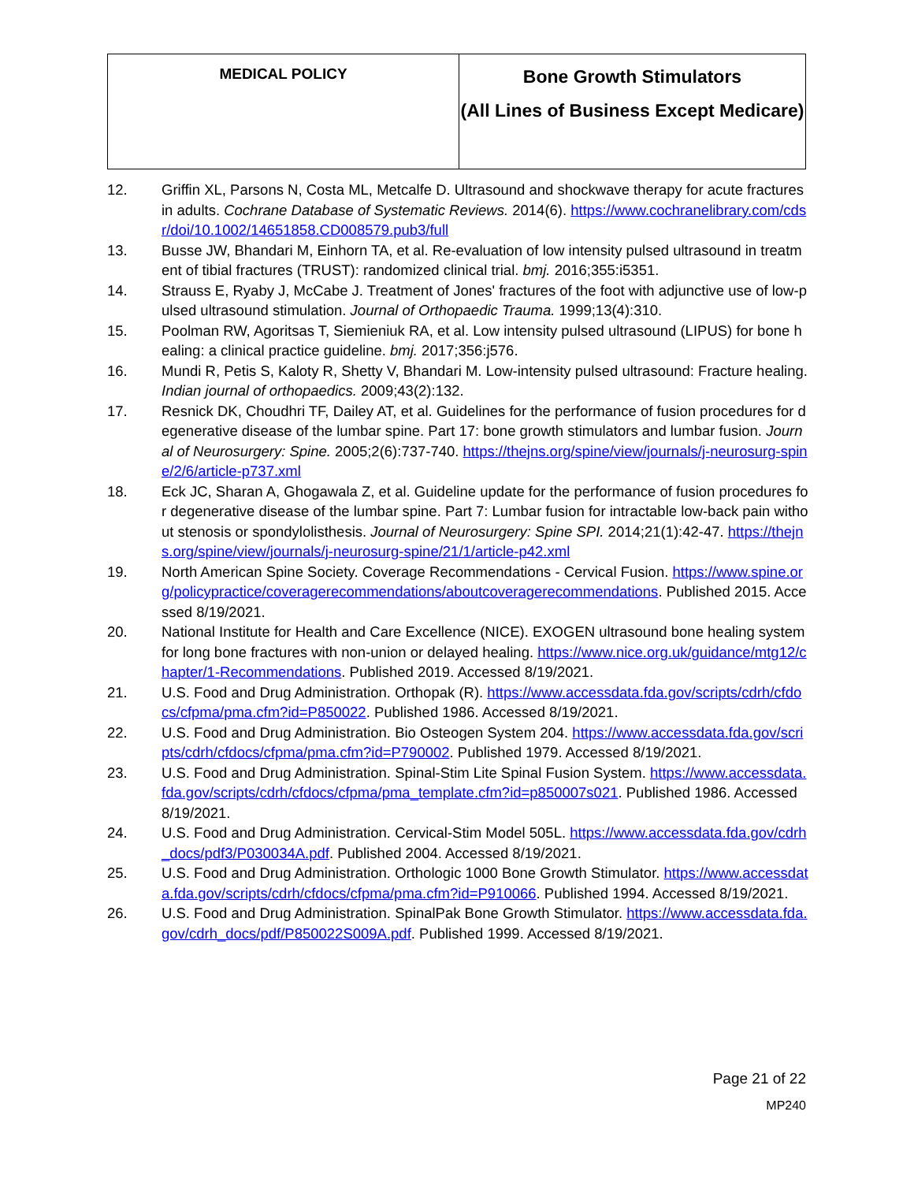| MEDICAL POLICY | Bone Growth Stimulators (All Lines of Business Except Medicare) |
12. Griffin XL, Parsons N, Costa ML, Metcalfe D. Ultrasound and shockwave therapy for acute fractures in adults. Cochrane Database of Systematic Reviews. 2014(6). https://www.cochranelibrary.com/cdsr/doi/10.1002/14651858.CD008579.pub3/full
13. Busse JW, Bhandari M, Einhorn TA, et al. Re-evaluation of low intensity pulsed ultrasound in treatment of tibial fractures (TRUST): randomized clinical trial. bmj. 2016;355:i5351.
14. Strauss E, Ryaby J, McCabe J. Treatment of Jones' fractures of the foot with adjunctive use of low-pulsed ultrasound stimulation. Journal of Orthopaedic Trauma. 1999;13(4):310.
15. Poolman RW, Agoritsas T, Siemieniuk RA, et al. Low intensity pulsed ultrasound (LIPUS) for bone healing: a clinical practice guideline. bmj. 2017;356:j576.
16. Mundi R, Petis S, Kaloty R, Shetty V, Bhandari M. Low-intensity pulsed ultrasound: Fracture healing. Indian journal of orthopaedics. 2009;43(2):132.
17. Resnick DK, Choudhri TF, Dailey AT, et al. Guidelines for the performance of fusion procedures for degenerative disease of the lumbar spine. Part 17: bone growth stimulators and lumbar fusion. Journal of Neurosurgery: Spine. 2005;2(6):737-740. https://thejns.org/spine/view/journals/j-neurosurg-spine/2/6/article-p737.xml
18. Eck JC, Sharan A, Ghogawala Z, et al. Guideline update for the performance of fusion procedures for degenerative disease of the lumbar spine. Part 7: Lumbar fusion for intractable low-back pain without stenosis or spondylolisthesis. Journal of Neurosurgery: Spine SPI. 2014;21(1):42-47. https://thejns.org/spine/view/journals/j-neurosurg-spine/21/1/article-p42.xml
19. North American Spine Society. Coverage Recommendations - Cervical Fusion. https://www.spine.org/policypractice/coveragerecommendations/aboutcoveragerecommendations. Published 2015. Accessed 8/19/2021.
20. National Institute for Health and Care Excellence (NICE). EXOGEN ultrasound bone healing system for long bone fractures with non-union or delayed healing. https://www.nice.org.uk/guidance/mtg12/chapter/1-Recommendations. Published 2019. Accessed 8/19/2021.
21. U.S. Food and Drug Administration. Orthopak (R). https://www.accessdata.fda.gov/scripts/cdrh/cfdocs/cfpma/pma.cfm?id=P850022. Published 1986. Accessed 8/19/2021.
22. U.S. Food and Drug Administration. Bio Osteogen System 204. https://www.accessdata.fda.gov/scripts/cdrh/cfdocs/cfpma/pma.cfm?id=P790002. Published 1979. Accessed 8/19/2021.
23. U.S. Food and Drug Administration. Spinal-Stim Lite Spinal Fusion System. https://www.accessdata.fda.gov/scripts/cdrh/cfdocs/cfpma/pma_template.cfm?id=p850007s021. Published 1986. Accessed 8/19/2021.
24. U.S. Food and Drug Administration. Cervical-Stim Model 505L. https://www.accessdata.fda.gov/cdrh_docs/pdf3/P030034A.pdf. Published 2004. Accessed 8/19/2021.
25. U.S. Food and Drug Administration. Orthologic 1000 Bone Growth Stimulator. https://www.accessdata.fda.gov/scripts/cdrh/cfdocs/cfpma/pma.cfm?id=P910066. Published 1994. Accessed 8/19/2021.
26. U.S. Food and Drug Administration. SpinalPak Bone Growth Stimulator. https://www.accessdata.fda.gov/cdrh_docs/pdf/P850022S009A.pdf. Published 1999. Accessed 8/19/2021.
Page 21 of 22
MP240